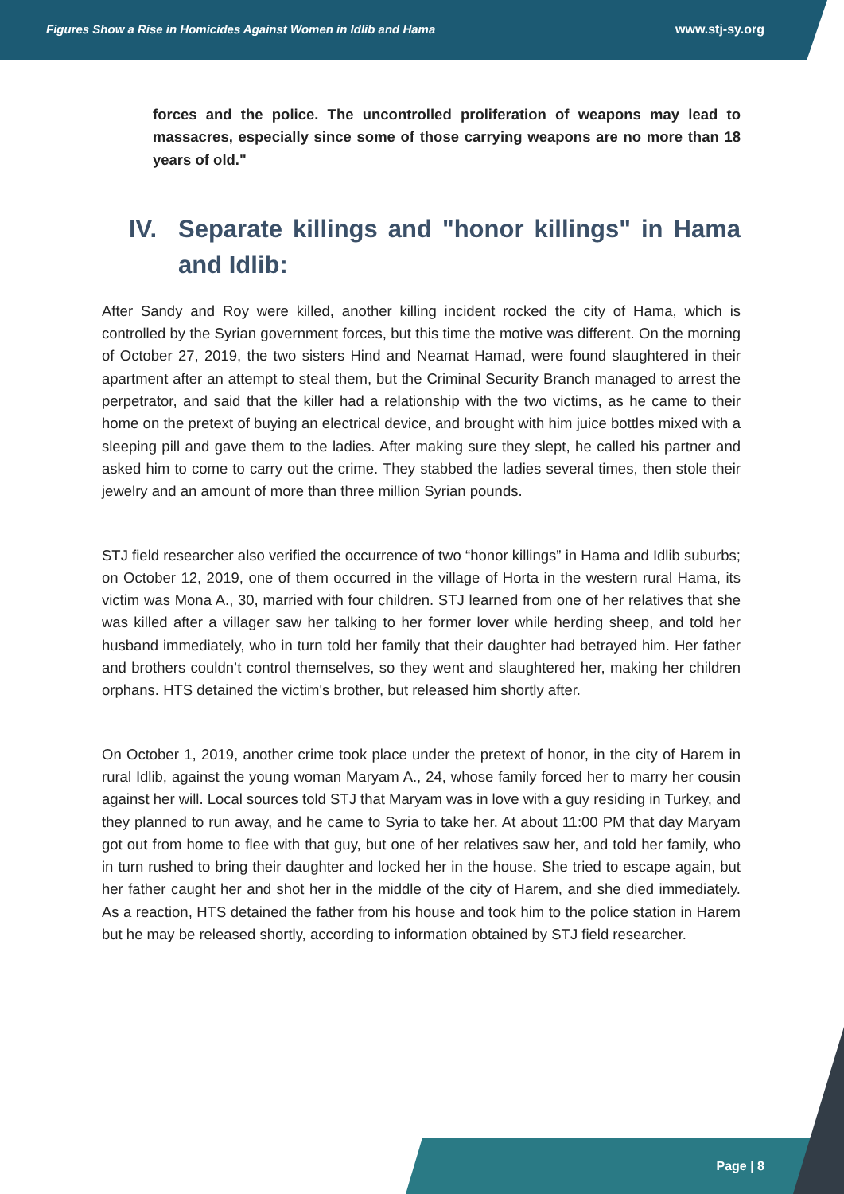Figures Show a Rise in Homicides Against Women in Idlib and Hama www.stj-sy.org
forces and the police. The uncontrolled proliferation of weapons may lead to massacres, especially since some of those carrying weapons are no more than 18 years of old."
IV. Separate killings and "honor killings" in Hama and Idlib:
After Sandy and Roy were killed, another killing incident rocked the city of Hama, which is controlled by the Syrian government forces, but this time the motive was different. On the morning of October 27, 2019, the two sisters Hind and Neamat Hamad, were found slaughtered in their apartment after an attempt to steal them, but the Criminal Security Branch managed to arrest the perpetrator, and said that the killer had a relationship with the two victims, as he came to their home on the pretext of buying an electrical device, and brought with him juice bottles mixed with a sleeping pill and gave them to the ladies. After making sure they slept, he called his partner and asked him to come to carry out the crime. They stabbed the ladies several times, then stole their jewelry and an amount of more than three million Syrian pounds.
STJ field researcher also verified the occurrence of two “honor killings” in Hama and Idlib suburbs; on October 12, 2019, one of them occurred in the village of Horta in the western rural Hama, its victim was Mona A., 30, married with four children. STJ learned from one of her relatives that she was killed after a villager saw her talking to her former lover while herding sheep, and told her husband immediately, who in turn told her family that their daughter had betrayed him. Her father and brothers couldn’t control themselves, so they went and slaughtered her, making her children orphans. HTS detained the victim's brother, but released him shortly after.
On October 1, 2019, another crime took place under the pretext of honor, in the city of Harem in rural Idlib, against the young woman Maryam A., 24, whose family forced her to marry her cousin against her will. Local sources told STJ that Maryam was in love with a guy residing in Turkey, and they planned to run away, and he came to Syria to take her. At about 11:00 PM that day Maryam got out from home to flee with that guy, but one of her relatives saw her, and told her family, who in turn rushed to bring their daughter and locked her in the house. She tried to escape again, but her father caught her and shot her in the middle of the city of Harem, and she died immediately. As a reaction, HTS detained the father from his house and took him to the police station in Harem but he may be released shortly, according to information obtained by STJ field researcher.
Page | 8